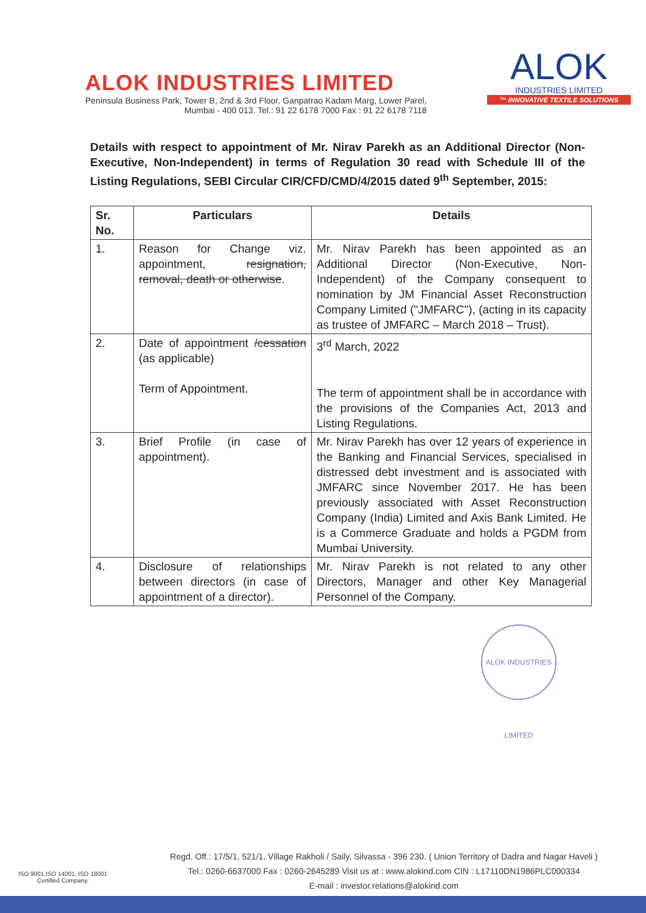ALOK INDUSTRIES LIMITED
Peninsula Business Park, Tower B, 2nd & 3rd Floor, Ganpatrao Kadam Marg, Lower Parel,
Mumbai - 400 013. Tel.: 91 22 6178 7000 Fax : 91 22 6178 7118
ALOK
INDUSTRIES LIMITED
™ INNOVATIVE TEXTILE SOLUTIONS
Details with respect to appointment of Mr. Nirav Parekh as an Additional Director (Non-Executive, Non-Independent) in terms of Regulation 30 read with Schedule III of the Listing Regulations, SEBI Circular CIR/CFD/CMD/4/2015 dated 9<sup>th</sup> September, 2015:
| Sr. No. | Particulars | Details |
| --- | --- | --- |
| 1. | Reason for Change viz. appointment, resignation, removal, death or otherwise . | Mr. Nirav Parekh has been appointed as an Additional Director (Non-Executive, Non-Independent) of the Company consequent to nomination by JM Financial Asset Reconstruction Company Limited ("JMFARC"), (acting in its capacity as trustee of JMFARC – March 2018 – Trust). |
| 2. | Date of appointment /cessation (as applicable) Term of Appointment. | 3<sup>rd</sup> March, 2022 The term of appointment shall be in accordance with the provisions of the Companies Act, 2013 and Listing Regulations. |
| 3. | Brief Profile (in case of appointment). | Mr. Nirav Parekh has over 12 years of experience in the Banking and Financial Services, specialised in distressed debt investment and is associated with JMFARC since November 2017. He has been previously associated with Asset Reconstruction Company (India) Limited and Axis Bank Limited. He is a Commerce Graduate and holds a PGDM from Mumbai University. |
| 4. | Disclosure of relationships between directors (in case of appointment of a director). | Mr. Nirav Parekh is not related to any other Directors, Manager and other Key Managerial Personnel of the Company. |
ALOK INDUSTRIES LIMITED
ISO 9001,ISO 14001, ISO 18001
Certified Company.
Regd. Off.: 17/5/1, 521/1, Village Rakholi / Saily, Silvassa - 396 230. ( Union Territory of Dadra and Nagar Haveli )
Tel.: 0260-6637000 Fax : 0260-2645289 Visit us at : www.alokind.com CIN : L17110DN1986PLC000334
E-mail : investor.relations@alokind.com